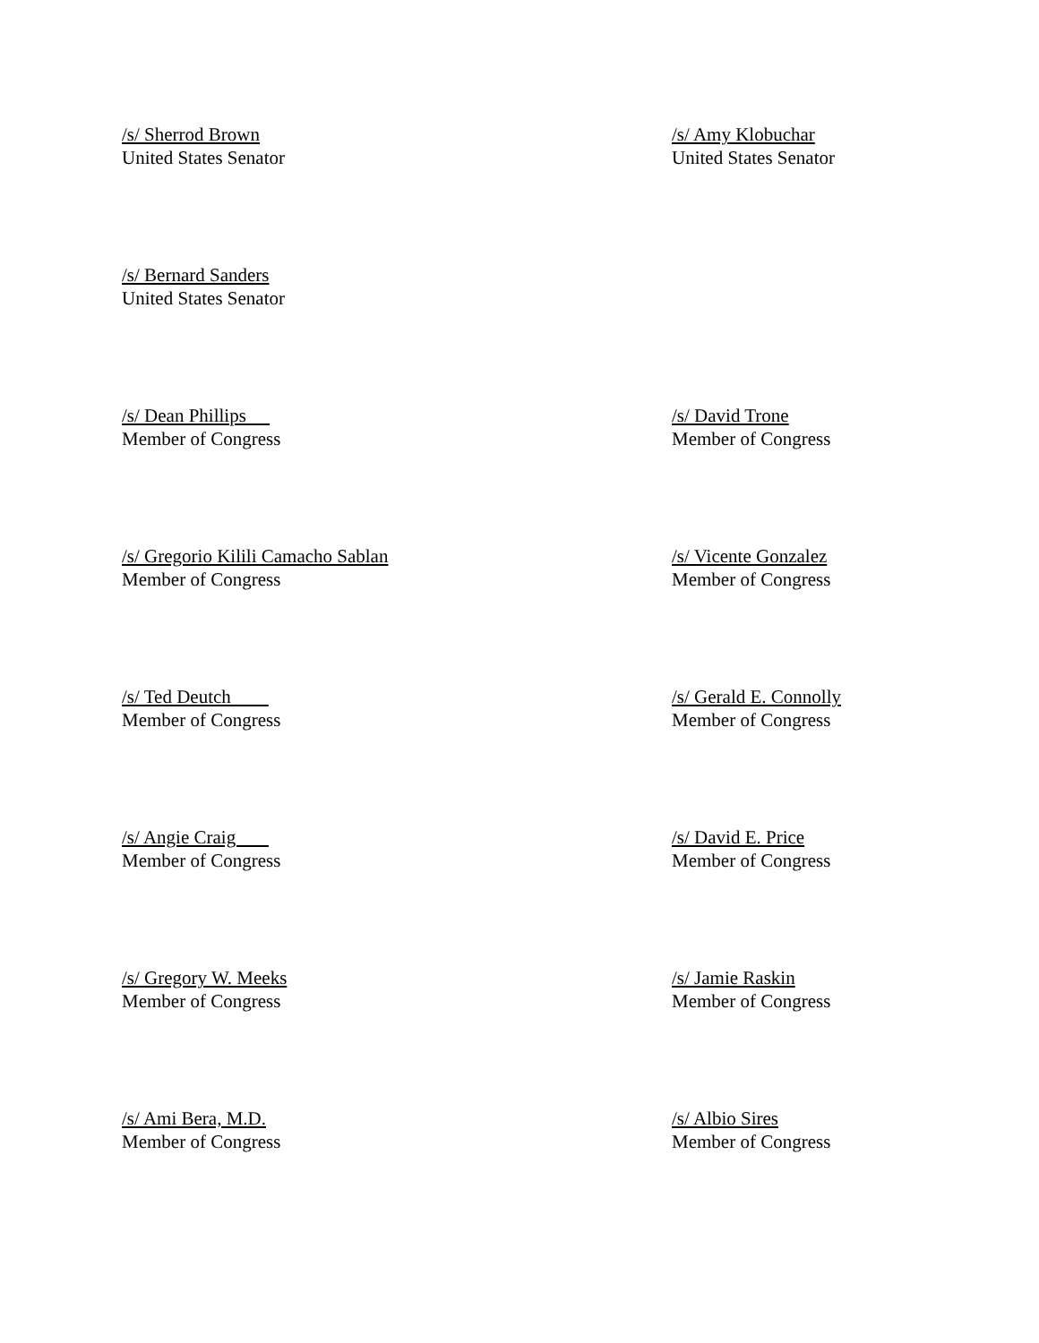/s/ Sherrod Brown
United States Senator
/s/ Amy Klobuchar
United States Senator
/s/ Bernard Sanders
United States Senator
/s/ Dean Phillips
Member of Congress
/s/ David Trone
Member of Congress
/s/ Gregorio Kilili Camacho Sablan
Member of Congress
/s/ Vicente Gonzalez
Member of Congress
/s/ Ted Deutch
Member of Congress
/s/ Gerald E. Connolly
Member of Congress
/s/ Angie Craig
Member of Congress
/s/ David E. Price
Member of Congress
/s/ Gregory W. Meeks
Member of Congress
/s/ Jamie Raskin
Member of Congress
/s/ Ami Bera, M.D.
Member of Congress
/s/ Albio Sires
Member of Congress